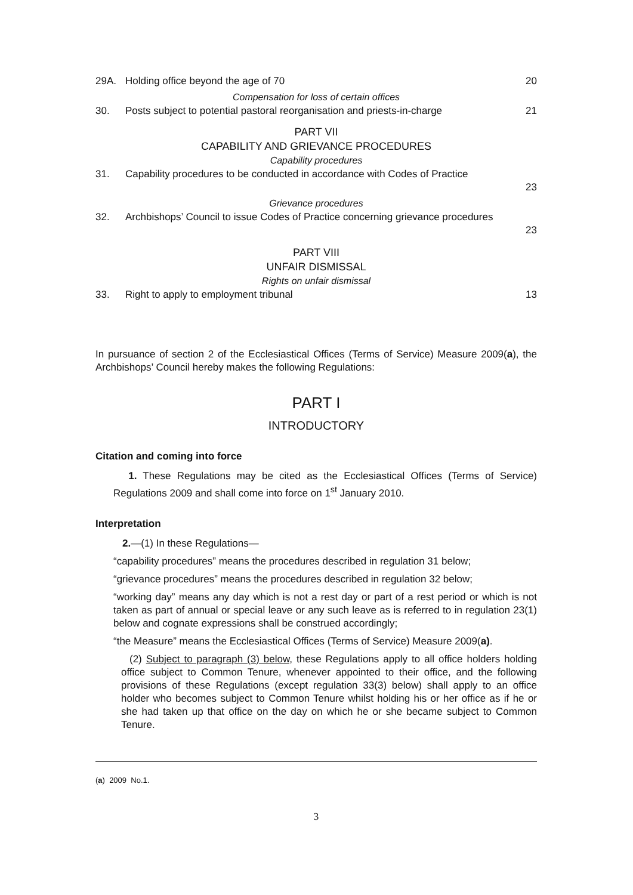29A. Holding office beyond the age of 70 20
Compensation for loss of certain offices
30. Posts subject to potential pastoral reorganisation and priests-in-charge 21
PART VII
CAPABILITY AND GRIEVANCE PROCEDURES
Capability procedures
31. Capability procedures to be conducted in accordance with Codes of Practice
23
Grievance procedures
32. Archbishops’ Council to issue Codes of Practice concerning grievance procedures
23
PART VIII
UNFAIR DISMISSAL
Rights on unfair dismissal
33. Right to apply to employment tribunal 13
In pursuance of section 2 of the Ecclesiastical Offices (Terms of Service) Measure 2009(a), the Archbishops’ Council hereby makes the following Regulations:
PART I
INTRODUCTORY
Citation and coming into force
1. These Regulations may be cited as the Ecclesiastical Offices (Terms of Service) Regulations 2009 and shall come into force on 1<sup>st</sup> January 2010.
Interpretation
2.—(1) In these Regulations—
“capability procedures” means the procedures described in regulation 31 below;
“grievance procedures” means the procedures described in regulation 32 below;
“working day” means any day which is not a rest day or part of a rest period or which is not taken as part of annual or special leave or any such leave as is referred to in regulation 23(1) below and cognate expressions shall be construed accordingly;
“the Measure” means the Ecclesiastical Offices (Terms of Service) Measure 2009(a).
(2) Subject to paragraph (3) below, these Regulations apply to all office holders holding office subject to Common Tenure, whenever appointed to their office, and the following provisions of these Regulations (except regulation 33(3) below) shall apply to an office holder who becomes subject to Common Tenure whilst holding his or her office as if he or she had taken up that office on the day on which he or she became subject to Common Tenure.
(a) 2009 No.1.
3